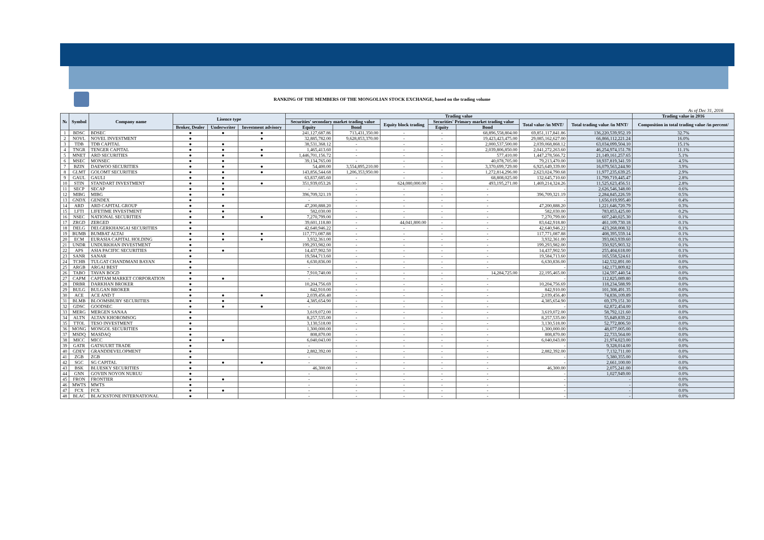RANKING OF THE MEMBERS OF THE MONGOLIAN STOCK EXCHANGE, based on the trading volume
As of Dec 31, 2016
| № | Symbol | Company name | Lisence type | | | Trading value | | | | | | | Trading value in 2016 |
| --- | --- | --- | --- | --- | --- | --- | --- | --- | --- | --- | --- | --- | --- |
| | | | | | | Securities' secondary market trading value | | Equity block trading | Securities' Primary market trading value | | Total value /in MNT/ | Total trading value /in MNT/ | Composition in total trading value /in percent/ |
| | | | Broker, Dealer | Underwriter | Investment advisory | Equity | Bond | | Equity | Bond | | | |
| 1 | BDSC | BDSEC | ● | ● | ● | 241,127,687.86 | 713,431,350.00 | - | - | 68,896,558,804.00 | 69,851,117,841.86 | 136,220,539,952.19 | 32.7% |
| 2 | NOVL | NOVEL INVESTMENT | ● | | ● | 32,885,782.00 | 9,628,853,370.00 | - | - | 19,423,423,475.00 | 29,085,162,627.00 | 66,866,112,221.24 | 16.0% |
| 3 | TDB | TDB CAPITAL | ● | ● | | 38,531,368.12 | - | - | - | 2,000,537,500.00 | 2,039,068,868.12 | 63,034,099,504.10 | 15.1% |
| 4 | TNGR | TENGER CAPITAL | ● | ● | ● | 1,465,413.60 | - | - | - | 2,039,806,850.00 | 2,041,272,263.60 | 46,254,974,151.78 | 11.1% |
| 5 | MNET | ARD SECURITIES | ● | ● | ● | 1,446,701,156.72 | - | - | - | 577,410.00 | 1,447,278,566.72 | 21,149,161,257.65 | 5.1% |
| 6 | MSEC | MONSEC | ● | ● | | 39,134,765.00 | - | - | - | 40,078,705.00 | 79,213,470.00 | 18,937,819,341.59 | 4.5% |
| 7 | BZIN | DAEWOO SECURITIES | ● | ● | ● | 54,400.00 | 3,554,895,210.00 | - | - | 3,370,699,729.00 | 6,925,649,339.00 | 16,079,563,244.90 | 3.9% |
| 8 | GLMT | GOLOMT SECURITIES | ● | ● | ● | 143,856,544.68 | 1,206,353,950.00 | - | - | 1,272,814,296.00 | 2,623,024,790.68 | 11,977,235,639.25 | 2.9% |
| 9 | GAUL | GAULI | ● | ● | | 63,837,685.60 | - | - | - | 68,808,025.00 | 132,645,710.60 | 11,799,719,445.47 | 2.8% |
| 10 | STIN | STANDART INVESTMENT | ● | ● | ● | 351,939,053.26 | - | 624,080,000.00 | - | 493,195,271.00 | 1,469,214,324.26 | 11,525,623,456.51 | 2.8% |
| 11 | SECP | SECAP | ● | ● | | - | - | - | - | - | - | 2,626,546,348.00 | 0.6% |
| 12 | MIBG | MIBG | ● | ● | | 396,709,321.19 | - | - | - | - | 396,709,321.19 | 2,284,845,226.59 | 0.5% |
| 13 | GNDX | GENDEX | ● | | | - | - | - | - | - | - | 1,656,019,995.40 | 0.4% |
| 14 | ARD | ARD CAPITAL GROUP | ● | ● | | 47,200,888.20 | - | - | - | - | 47,200,888.20 | 1,221,646,720.79 | 0.3% |
| 15 | LFTI | LIFETIME INVESTMENT | ● | ● | | 582,030.00 | - | - | - | - | 582,030.00 | 783,853,425.00 | 0.2% |
| 16 | NSEC | NATIONAL SECURITIES | ● | ● | ● | 7,270,799.00 | - | - | - | - | 7,270,799.00 | 607,240,025.30 | 0.1% |
| 17 | ZRGD | ZERGED | ● | | | 39,601,118.80 | - | 44,041,800.00 | - | - | 83,642,918.80 | 461,109,730.18 | 0.1% |
| 18 | DELG | DELGERKHANGAI SECURITIES | ● | | | 42,640,946.22 | - | - | - | - | 42,640,946.22 | 423,268,008.32 | 0.1% |
| 19 | BUMB | BUMBAT ALTAI | ● | ● | ● | 117,771,087.88 | - | - | - | - | 117,771,087.88 | 408,395,559.14 | 0.1% |
| 20 | ECM | EURASIA CAPITAL HOLDING | ● | ● | ● | 3,932,361.00 | - | - | - | - | 3,932,361.00 | 393,063,939.60 | 0.1% |
| 21 | UNDR | UNDURKHAN INVESTMENT | ● | | | 199,293,982.00 | - | - | - | - | 199,293,982.00 | 350,925,903.32 | 0.1% |
| 22 | APS | ASIA PACIFIC SECURITIES | ● | ● | | 14,437,902.50 | - | - | - | - | 14,437,902.50 | 255,404,618.00 | 0.1% |
| 23 | SANR | SANAR | ● | | | 19,584,713.60 | - | - | - | - | 19,584,713.60 | 165,558,524.61 | 0.0% |
| 24 | TCHB | TULGAT CHANDMANI BAYAN | ● | | | 6,630,836.00 | - | - | - | - | 6,630,836.00 | 142,532,891.00 | 0.0% |
| 25 | ARGB | ARGAI BEST | ● | | | - | - | - | - | - | - | 142,173,809.82 | 0.0% |
| 26 | TABO | TAVAN BOGD | ● | | | 7,910,740.00 | - | - | - | 14,284,725.00 | 22,195,465.00 | 124,597,440.54 | 0.0% |
| 27 | CAPM | CAPITAM MARKET CORPORATION | ● | ● | | - | - | - | - | - | - | 112,825,089.80 | 0.0% |
| 28 | DRBR | DARKHAN BROKER | ● | | | 10,204,756.69 | - | - | - | - | 10,204,756.69 | 118,234,588.99 | 0.0% |
| 29 | BULG | BULGAN BROKER | ● | | | 842,910.00 | - | - | - | - | 842,910.00 | 101,308,491.35 | 0.0% |
| 30 | ACE | ACE AND T | ● | ● | ● | 2,039,456.40 | - | - | - | - | 2,039,456.40 | 74,836,109.89 | 0.0% |
| 31 | BLMB | BLOOMSBURY SECURITIES | ● | ● | | 4,385,654.90 | - | - | - | - | 4,385,654.90 | 69,379,151.30 | 0.0% |
| 32 | GDSC | GOODSEC | ● | ● | ● | - | - | - | - | - | - | 62,872,454.00 | 0.0% |
| 33 | MERG | MERGEN SANAA | ● | | | 3,619,072.00 | - | - | - | - | 3,619,072.00 | 58,792,121.60 | 0.0% |
| 34 | ALTN | ALTAN KHOROMSOG | ● | | | 8,257,535.00 | - | - | - | - | 8,257,535.00 | 55,849,839.22 | 0.0% |
| 35 | TTOL | TESO INVESTMENT | ● | | | 3,130,518.00 | - | - | - | - | 3,130,518.00 | 52,772,806.50 | 0.0% |
| 36 | MONG | MONGOL SECURITIES | ● | | | 1,300,000.00 | - | - | - | - | 1,300,000.00 | 48,077,005.00 | 0.0% |
| 37 | MSDQ | MASDAQ | ● | | | 808,870.00 | - | - | - | - | 808,870.00 | 22,733,564.00 | 0.0% |
| 38 | MICC | MICC | ● | ● | | 6,040,043.00 | - | - | - | - | 6,040,043.00 | 21,974,023.00 | 0.0% |
| 39 | GATR | GATSUURT TRADE | ● | | | - | - | - | - | - | - | 9,328,014.00 | 0.0% |
| 40 | GDEV | GRANDDEVELOPMENT | ● | | | 2,882,392.00 | - | - | - | - | 2,882,392.00 | 7,132,711.00 | 0.0% |
| 41 | ZGB | ZGB | ● | | | - | - | - | - | - | - | 5,380,355.00 | 0.0% |
| 42 | SGC | SG CAPITAL | ● | ● | ● | - | - | - | - | - | - | 2,661,100.00 | 0.0% |
| 43 | BSK | BLUESKY SECURITIES | ● | | | 46,300.00 | - | - | - | - | 46,300.00 | 2,075,241.00 | 0.0% |
| 44 | GNN | GOVIIN NOYON NURUU | ● | | | - | - | - | - | - | - | 1,027,949.00 | 0.0% |
| 45 | FRON | FRONTIER | ● | ● | | - | - | - | - | - | - | - | 0.0% |
| 46 | MWTS | MWTS | ● | | | - | - | - | - | - | - | - | 0.0% |
| 47 | FCX | FCX | ● | ● | | - | - | - | - | - | - | - | 0.0% |
| 48 | BLAC | BLACKSTONE INTERNATIONAL | ● | | | - | - | - | - | - | - | - | 0.0% |